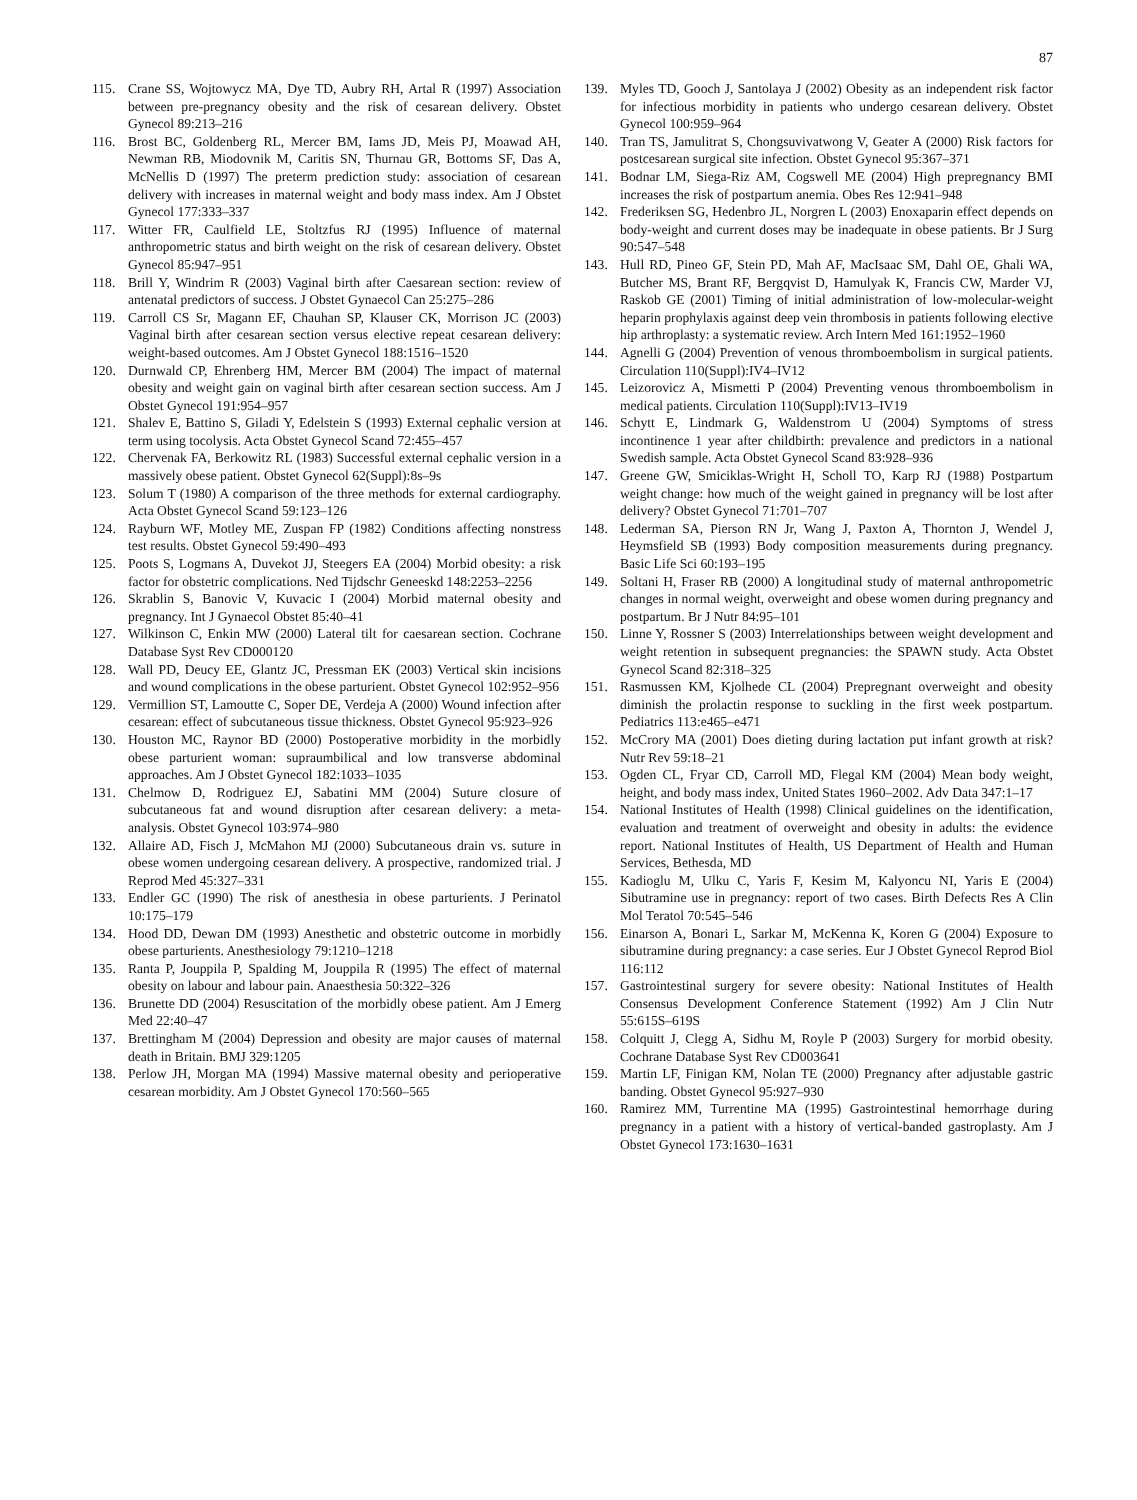87
115. Crane SS, Wojtowycz MA, Dye TD, Aubry RH, Artal R (1997) Association between pre-pregnancy obesity and the risk of cesarean delivery. Obstet Gynecol 89:213–216
116. Brost BC, Goldenberg RL, Mercer BM, Iams JD, Meis PJ, Moawad AH, Newman RB, Miodovnik M, Caritis SN, Thurnau GR, Bottoms SF, Das A, McNellis D (1997) The preterm prediction study: association of cesarean delivery with increases in maternal weight and body mass index. Am J Obstet Gynecol 177:333–337
117. Witter FR, Caulfield LE, Stoltzfus RJ (1995) Influence of maternal anthropometric status and birth weight on the risk of cesarean delivery. Obstet Gynecol 85:947–951
118. Brill Y, Windrim R (2003) Vaginal birth after Caesarean section: review of antenatal predictors of success. J Obstet Gynaecol Can 25:275–286
119. Carroll CS Sr, Magann EF, Chauhan SP, Klauser CK, Morrison JC (2003) Vaginal birth after cesarean section versus elective repeat cesarean delivery: weight-based outcomes. Am J Obstet Gynecol 188:1516–1520
120. Durnwald CP, Ehrenberg HM, Mercer BM (2004) The impact of maternal obesity and weight gain on vaginal birth after cesarean section success. Am J Obstet Gynecol 191:954–957
121. Shalev E, Battino S, Giladi Y, Edelstein S (1993) External cephalic version at term using tocolysis. Acta Obstet Gynecol Scand 72:455–457
122. Chervenak FA, Berkowitz RL (1983) Successful external cephalic version in a massively obese patient. Obstet Gynecol 62(Suppl):8s–9s
123. Solum T (1980) A comparison of the three methods for external cardiography. Acta Obstet Gynecol Scand 59:123–126
124. Rayburn WF, Motley ME, Zuspan FP (1982) Conditions affecting nonstress test results. Obstet Gynecol 59:490–493
125. Poots S, Logmans A, Duvekot JJ, Steegers EA (2004) Morbid obesity: a risk factor for obstetric complications. Ned Tijdschr Geneeskd 148:2253–2256
126. Skrablin S, Banovic V, Kuvacic I (2004) Morbid maternal obesity and pregnancy. Int J Gynaecol Obstet 85:40–41
127. Wilkinson C, Enkin MW (2000) Lateral tilt for caesarean section. Cochrane Database Syst Rev CD000120
128. Wall PD, Deucy EE, Glantz JC, Pressman EK (2003) Vertical skin incisions and wound complications in the obese parturient. Obstet Gynecol 102:952–956
129. Vermillion ST, Lamoutte C, Soper DE, Verdeja A (2000) Wound infection after cesarean: effect of subcutaneous tissue thickness. Obstet Gynecol 95:923–926
130. Houston MC, Raynor BD (2000) Postoperative morbidity in the morbidly obese parturient woman: supraumbilical and low transverse abdominal approaches. Am J Obstet Gynecol 182:1033–1035
131. Chelmow D, Rodriguez EJ, Sabatini MM (2004) Suture closure of subcutaneous fat and wound disruption after cesarean delivery: a meta-analysis. Obstet Gynecol 103:974–980
132. Allaire AD, Fisch J, McMahon MJ (2000) Subcutaneous drain vs. suture in obese women undergoing cesarean delivery. A prospective, randomized trial. J Reprod Med 45:327–331
133. Endler GC (1990) The risk of anesthesia in obese parturients. J Perinatol 10:175–179
134. Hood DD, Dewan DM (1993) Anesthetic and obstetric outcome in morbidly obese parturients. Anesthesiology 79:1210–1218
135. Ranta P, Jouppila P, Spalding M, Jouppila R (1995) The effect of maternal obesity on labour and labour pain. Anaesthesia 50:322–326
136. Brunette DD (2004) Resuscitation of the morbidly obese patient. Am J Emerg Med 22:40–47
137. Brettingham M (2004) Depression and obesity are major causes of maternal death in Britain. BMJ 329:1205
138. Perlow JH, Morgan MA (1994) Massive maternal obesity and perioperative cesarean morbidity. Am J Obstet Gynecol 170:560–565
139. Myles TD, Gooch J, Santolaya J (2002) Obesity as an independent risk factor for infectious morbidity in patients who undergo cesarean delivery. Obstet Gynecol 100:959–964
140. Tran TS, Jamulitrat S, Chongsuvivatwong V, Geater A (2000) Risk factors for postcesarean surgical site infection. Obstet Gynecol 95:367–371
141. Bodnar LM, Siega-Riz AM, Cogswell ME (2004) High prepregnancy BMI increases the risk of postpartum anemia. Obes Res 12:941–948
142. Frederiksen SG, Hedenbro JL, Norgren L (2003) Enoxaparin effect depends on body-weight and current doses may be inadequate in obese patients. Br J Surg 90:547–548
143. Hull RD, Pineo GF, Stein PD, Mah AF, MacIsaac SM, Dahl OE, Ghali WA, Butcher MS, Brant RF, Bergqvist D, Hamulyak K, Francis CW, Marder VJ, Raskob GE (2001) Timing of initial administration of low-molecular-weight heparin prophylaxis against deep vein thrombosis in patients following elective hip arthroplasty: a systematic review. Arch Intern Med 161:1952–1960
144. Agnelli G (2004) Prevention of venous thromboembolism in surgical patients. Circulation 110(Suppl):IV4–IV12
145. Leizorovicz A, Mismetti P (2004) Preventing venous thromboembolism in medical patients. Circulation 110(Suppl):IV13–IV19
146. Schytt E, Lindmark G, Waldenstrom U (2004) Symptoms of stress incontinence 1 year after childbirth: prevalence and predictors in a national Swedish sample. Acta Obstet Gynecol Scand 83:928–936
147. Greene GW, Smiciklas-Wright H, Scholl TO, Karp RJ (1988) Postpartum weight change: how much of the weight gained in pregnancy will be lost after delivery? Obstet Gynecol 71:701–707
148. Lederman SA, Pierson RN Jr, Wang J, Paxton A, Thornton J, Wendel J, Heymsfield SB (1993) Body composition measurements during pregnancy. Basic Life Sci 60:193–195
149. Soltani H, Fraser RB (2000) A longitudinal study of maternal anthropometric changes in normal weight, overweight and obese women during pregnancy and postpartum. Br J Nutr 84:95–101
150. Linne Y, Rossner S (2003) Interrelationships between weight development and weight retention in subsequent pregnancies: the SPAWN study. Acta Obstet Gynecol Scand 82:318–325
151. Rasmussen KM, Kjolhede CL (2004) Prepregnant overweight and obesity diminish the prolactin response to suckling in the first week postpartum. Pediatrics 113:e465–e471
152. McCrory MA (2001) Does dieting during lactation put infant growth at risk? Nutr Rev 59:18–21
153. Ogden CL, Fryar CD, Carroll MD, Flegal KM (2004) Mean body weight, height, and body mass index, United States 1960–2002. Adv Data 347:1–17
154. National Institutes of Health (1998) Clinical guidelines on the identification, evaluation and treatment of overweight and obesity in adults: the evidence report. National Institutes of Health, US Department of Health and Human Services, Bethesda, MD
155. Kadioglu M, Ulku C, Yaris F, Kesim M, Kalyoncu NI, Yaris E (2004) Sibutramine use in pregnancy: report of two cases. Birth Defects Res A Clin Mol Teratol 70:545–546
156. Einarson A, Bonari L, Sarkar M, McKenna K, Koren G (2004) Exposure to sibutramine during pregnancy: a case series. Eur J Obstet Gynecol Reprod Biol 116:112
157. Gastrointestinal surgery for severe obesity: National Institutes of Health Consensus Development Conference Statement (1992) Am J Clin Nutr 55:615S–619S
158. Colquitt J, Clegg A, Sidhu M, Royle P (2003) Surgery for morbid obesity. Cochrane Database Syst Rev CD003641
159. Martin LF, Finigan KM, Nolan TE (2000) Pregnancy after adjustable gastric banding. Obstet Gynecol 95:927–930
160. Ramirez MM, Turrentine MA (1995) Gastrointestinal hemorrhage during pregnancy in a patient with a history of vertical-banded gastroplasty. Am J Obstet Gynecol 173:1630–1631